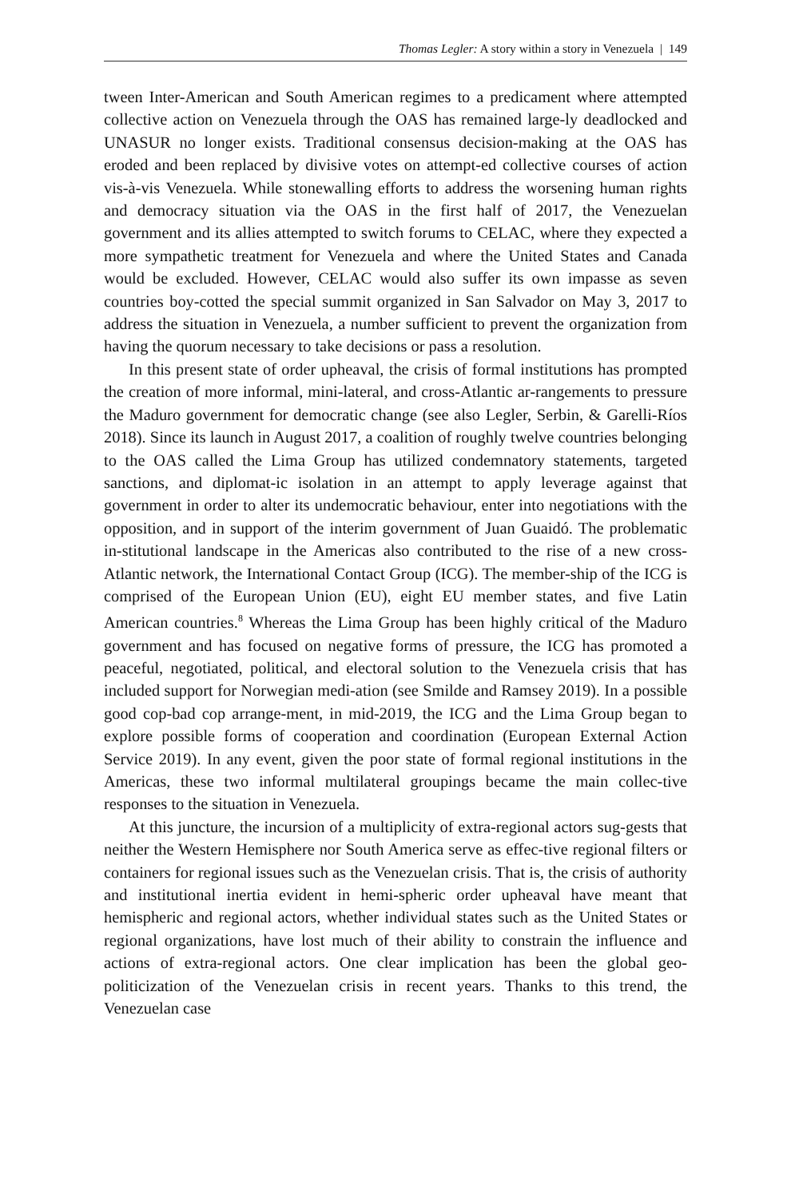Thomas Legler: A story within a story in Venezuela | 149
tween Inter-American and South American regimes to a predicament where attempted collective action on Venezuela through the OAS has remained large-ly deadlocked and UNASUR no longer exists. Traditional consensus decision-making at the OAS has eroded and been replaced by divisive votes on attempt-ed collective courses of action vis-à-vis Venezuela. While stonewalling efforts to address the worsening human rights and democracy situation via the OAS in the first half of 2017, the Venezuelan government and its allies attempted to switch forums to CELAC, where they expected a more sympathetic treatment for Venezuela and where the United States and Canada would be excluded. However, CELAC would also suffer its own impasse as seven countries boy-cotted the special summit organized in San Salvador on May 3, 2017 to address the situation in Venezuela, a number sufficient to prevent the organization from having the quorum necessary to take decisions or pass a resolution.
In this present state of order upheaval, the crisis of formal institutions has prompted the creation of more informal, mini-lateral, and cross-Atlantic ar-rangements to pressure the Maduro government for democratic change (see also Legler, Serbin, & Garelli-Ríos 2018). Since its launch in August 2017, a coalition of roughly twelve countries belonging to the OAS called the Lima Group has utilized condemnatory statements, targeted sanctions, and diplomat-ic isolation in an attempt to apply leverage against that government in order to alter its undemocratic behaviour, enter into negotiations with the opposition, and in support of the interim government of Juan Guaidó. The problematic in-stitutional landscape in the Americas also contributed to the rise of a new cross-Atlantic network, the International Contact Group (ICG). The member-ship of the ICG is comprised of the European Union (EU), eight EU member states, and five Latin American countries.<sup>8</sup> Whereas the Lima Group has been highly critical of the Maduro government and has focused on negative forms of pressure, the ICG has promoted a peaceful, negotiated, political, and electoral solution to the Venezuela crisis that has included support for Norwegian medi-ation (see Smilde and Ramsey 2019). In a possible good cop-bad cop arrange-ment, in mid-2019, the ICG and the Lima Group began to explore possible forms of cooperation and coordination (European External Action Service 2019). In any event, given the poor state of formal regional institutions in the Americas, these two informal multilateral groupings became the main collec-tive responses to the situation in Venezuela.
At this juncture, the incursion of a multiplicity of extra-regional actors sug-gests that neither the Western Hemisphere nor South America serve as effec-tive regional filters or containers for regional issues such as the Venezuelan crisis. That is, the crisis of authority and institutional inertia evident in hemi-spheric order upheaval have meant that hemispheric and regional actors, whether individual states such as the United States or regional organizations, have lost much of their ability to constrain the influence and actions of extra-regional actors. One clear implication has been the global geo-politicization of the Venezuelan crisis in recent years. Thanks to this trend, the Venezuelan case